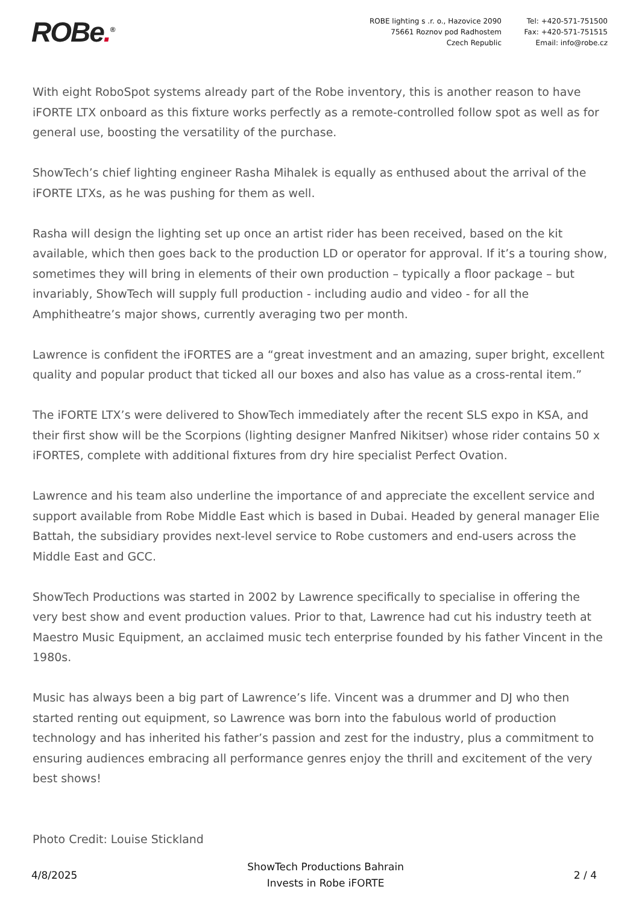ROBe.<sup>®</sup>
ROBE lighting s .r. o., Hazovice 2090
75661 Roznov pod Radhostem
Czech Republic
Tel: +420-571-751500
Fax: +420-571-751515
Email: info@robe.cz
With eight RoboSpot systems already part of the Robe inventory, this is another reason to have iFORTE LTX onboard as this fixture works perfectly as a remote-controlled follow spot as well as for general use, boosting the versatility of the purchase.
ShowTech’s chief lighting engineer Rasha Mihalek is equally as enthused about the arrival of the iFORTE LTXs, as he was pushing for them as well.
Rasha will design the lighting set up once an artist rider has been received, based on the kit available, which then goes back to the production LD or operator for approval. If it’s a touring show, sometimes they will bring in elements of their own production – typically a floor package – but invariably, ShowTech will supply full production - including audio and video - for all the Amphitheatre’s major shows, currently averaging two per month.
Lawrence is confident the iFORTES are a “great investment and an amazing, super bright, excellent quality and popular product that ticked all our boxes and also has value as a cross-rental item.”
The iFORTE LTX’s were delivered to ShowTech immediately after the recent SLS expo in KSA, and their first show will be the Scorpions (lighting designer Manfred Nikitser) whose rider contains 50 x iFORTES, complete with additional fixtures from dry hire specialist Perfect Ovation.
Lawrence and his team also underline the importance of and appreciate the excellent service and support available from Robe Middle East which is based in Dubai. Headed by general manager Elie Battah, the subsidiary provides next-level service to Robe customers and end-users across the Middle East and GCC.
ShowTech Productions was started in 2002 by Lawrence specifically to specialise in offering the very best show and event production values. Prior to that, Lawrence had cut his industry teeth at Maestro Music Equipment, an acclaimed music tech enterprise founded by his father Vincent in the 1980s.
Music has always been a big part of Lawrence’s life. Vincent was a drummer and DJ who then started renting out equipment, so Lawrence was born into the fabulous world of production technology and has inherited his father’s passion and zest for the industry, plus a commitment to ensuring audiences embracing all performance genres enjoy the thrill and excitement of the very best shows!
Photo Credit: Louise Stickland
4/8/2025
ShowTech Productions Bahrain
Invests in Robe iFORTE
2 / 4